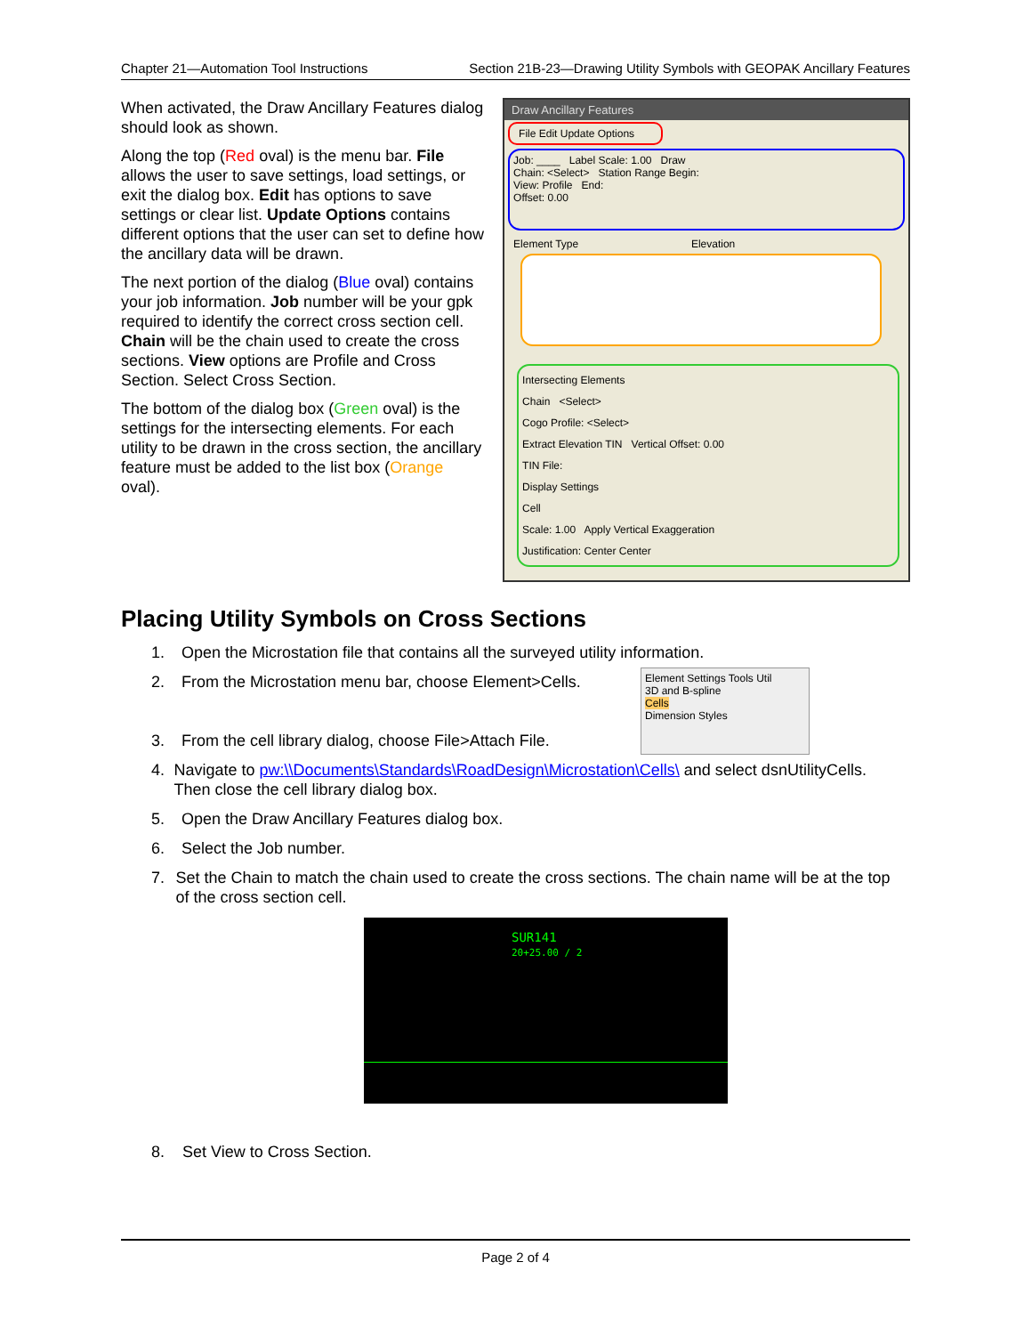Chapter 21—Automation Tool Instructions Section 21B-23—Drawing Utility Symbols with GEOPAK Ancillary Features
When activated, the Draw Ancillary Features dialog should look as shown.
Along the top (Red oval) is the menu bar. File allows the user to save settings, load settings, or exit the dialog box. Edit has options to save settings or clear list. Update Options contains different options that the user can set to define how the ancillary data will be drawn.
The next portion of the dialog (Blue oval) contains your job information. Job number will be your gpk required to identify the correct cross section cell. Chain will be the chain used to create the cross sections. View options are Profile and Cross Section. Select Cross Section.
The bottom of the dialog box (Green oval) is the settings for the intersecting elements. For each utility to be drawn in the cross section, the ancillary feature must be added to the list box (Orange oval).
Draw Ancillary Features
File Edit Update Options
Job: ____ Label Scale: 1.00 Draw
Chain: <Select> Station Range Begin:
View: Profile End:
Offset: 0.00
Element Type Elevation
Intersecting Elements
Chain <Select>
Cogo Profile: <Select>
Extract Elevation TIN Vertical Offset: 0.00
TIN File:
Display Settings
Cell
Scale: 1.00 Apply Vertical Exaggeration
Justification: Center Center
Placing Utility Symbols on Cross Sections
1. Open the Microstation file that contains all the surveyed utility information.
2. From the Microstation menu bar, choose Element>Cells.
3. From the cell library dialog, choose File>Attach File.
4. Navigate to pw:\\Documents\Standards\RoadDesign\Microstation\Cells\ and select dsnUtilityCells. Then close the cell library dialog box.
5. Open the Draw Ancillary Features dialog box.
6. Select the Job number.
7. Set the Chain to match the chain used to create the cross sections. The chain name will be at the top of the cross section cell.
Element Settings Tools Util
3D and B-spline
Cells
Dimension Styles
SUR141
20+25.00 / 2
8. Set View to Cross Section.
Page 2 of 4